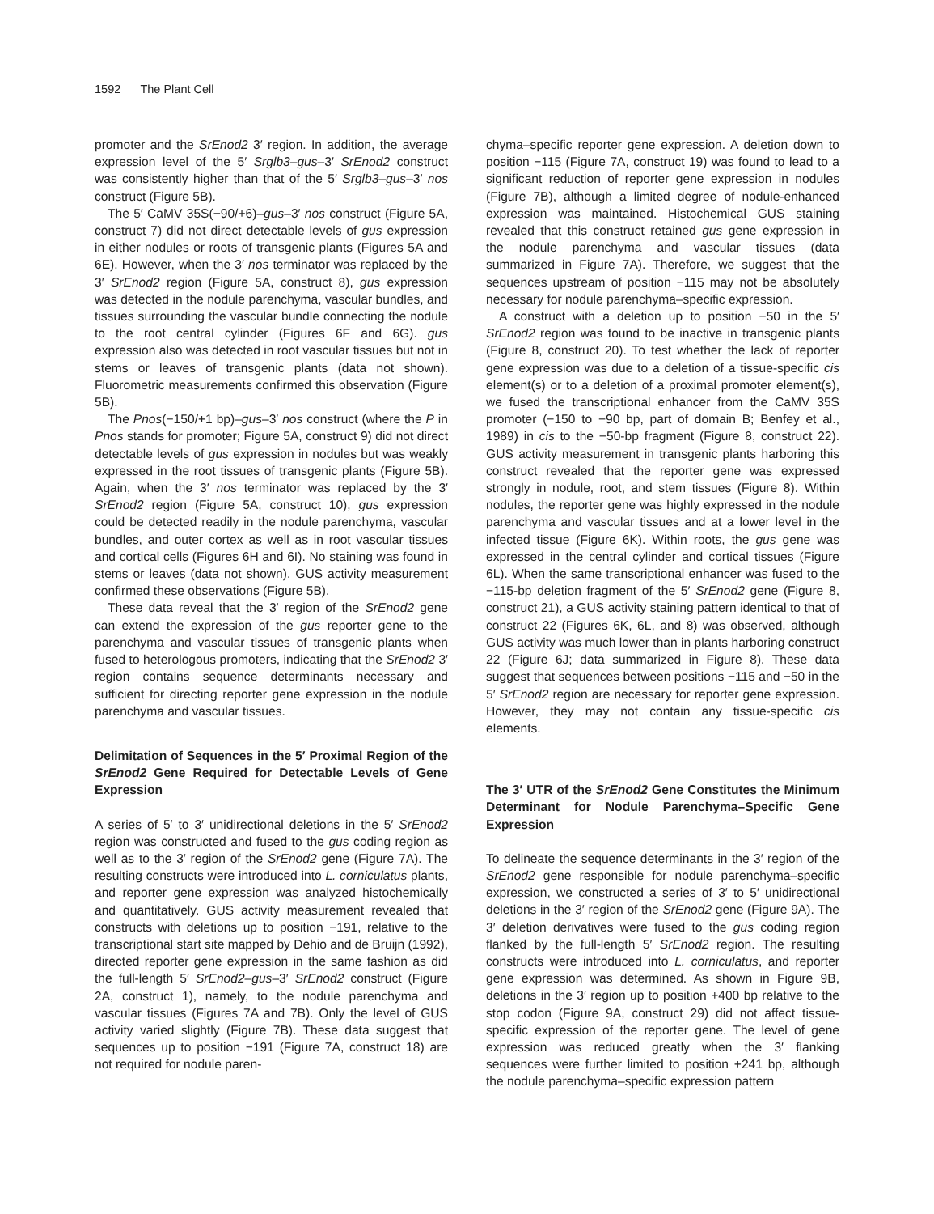1592 The Plant Cell
promoter and the SrEnod2 3′ region. In addition, the average expression level of the 5′ Srglb3–gus–3′ SrEnod2 construct was consistently higher than that of the 5′ Srglb3–gus–3′ nos construct (Figure 5B).
The 5′ CaMV 35S(−90/+6)–gus–3′ nos construct (Figure 5A, construct 7) did not direct detectable levels of gus expression in either nodules or roots of transgenic plants (Figures 5A and 6E). However, when the 3′ nos terminator was replaced by the 3′ SrEnod2 region (Figure 5A, construct 8), gus expression was detected in the nodule parenchyma, vascular bundles, and tissues surrounding the vascular bundle connecting the nodule to the root central cylinder (Figures 6F and 6G). gus expression also was detected in root vascular tissues but not in stems or leaves of transgenic plants (data not shown). Fluorometric measurements confirmed this observation (Figure 5B).
The Pnos(−150/+1 bp)–gus–3′ nos construct (where the P in Pnos stands for promoter; Figure 5A, construct 9) did not direct detectable levels of gus expression in nodules but was weakly expressed in the root tissues of transgenic plants (Figure 5B). Again, when the 3′ nos terminator was replaced by the 3′ SrEnod2 region (Figure 5A, construct 10), gus expression could be detected readily in the nodule parenchyma, vascular bundles, and outer cortex as well as in root vascular tissues and cortical cells (Figures 6H and 6I). No staining was found in stems or leaves (data not shown). GUS activity measurement confirmed these observations (Figure 5B).
These data reveal that the 3′ region of the SrEnod2 gene can extend the expression of the gus reporter gene to the parenchyma and vascular tissues of transgenic plants when fused to heterologous promoters, indicating that the SrEnod2 3′ region contains sequence determinants necessary and sufficient for directing reporter gene expression in the nodule parenchyma and vascular tissues.
Delimitation of Sequences in the 5′ Proximal Region of the SrEnod2 Gene Required for Detectable Levels of Gene Expression
A series of 5′ to 3′ unidirectional deletions in the 5′ SrEnod2 region was constructed and fused to the gus coding region as well as to the 3′ region of the SrEnod2 gene (Figure 7A). The resulting constructs were introduced into L. corniculatus plants, and reporter gene expression was analyzed histochemically and quantitatively. GUS activity measurement revealed that constructs with deletions up to position −191, relative to the transcriptional start site mapped by Dehio and de Bruijn (1992), directed reporter gene expression in the same fashion as did the full-length 5′ SrEnod2–gus–3′ SrEnod2 construct (Figure 2A, construct 1), namely, to the nodule parenchyma and vascular tissues (Figures 7A and 7B). Only the level of GUS activity varied slightly (Figure 7B). These data suggest that sequences up to position −191 (Figure 7A, construct 18) are not required for nodule paren-
chyma–specific reporter gene expression. A deletion down to position −115 (Figure 7A, construct 19) was found to lead to a significant reduction of reporter gene expression in nodules (Figure 7B), although a limited degree of nodule-enhanced expression was maintained. Histochemical GUS staining revealed that this construct retained gus gene expression in the nodule parenchyma and vascular tissues (data summarized in Figure 7A). Therefore, we suggest that the sequences upstream of position −115 may not be absolutely necessary for nodule parenchyma–specific expression.
A construct with a deletion up to position −50 in the 5′ SrEnod2 region was found to be inactive in transgenic plants (Figure 8, construct 20). To test whether the lack of reporter gene expression was due to a deletion of a tissue-specific cis element(s) or to a deletion of a proximal promoter element(s), we fused the transcriptional enhancer from the CaMV 35S promoter (−150 to −90 bp, part of domain B; Benfey et al., 1989) in cis to the −50-bp fragment (Figure 8, construct 22). GUS activity measurement in transgenic plants harboring this construct revealed that the reporter gene was expressed strongly in nodule, root, and stem tissues (Figure 8). Within nodules, the reporter gene was highly expressed in the nodule parenchyma and vascular tissues and at a lower level in the infected tissue (Figure 6K). Within roots, the gus gene was expressed in the central cylinder and cortical tissues (Figure 6L). When the same transcriptional enhancer was fused to the −115-bp deletion fragment of the 5′ SrEnod2 gene (Figure 8, construct 21), a GUS activity staining pattern identical to that of construct 22 (Figures 6K, 6L, and 8) was observed, although GUS activity was much lower than in plants harboring construct 22 (Figure 6J; data summarized in Figure 8). These data suggest that sequences between positions −115 and −50 in the 5′ SrEnod2 region are necessary for reporter gene expression. However, they may not contain any tissue-specific cis elements.
The 3′ UTR of the SrEnod2 Gene Constitutes the Minimum Determinant for Nodule Parenchyma–Specific Gene Expression
To delineate the sequence determinants in the 3′ region of the SrEnod2 gene responsible for nodule parenchyma–specific expression, we constructed a series of 3′ to 5′ unidirectional deletions in the 3′ region of the SrEnod2 gene (Figure 9A). The 3′ deletion derivatives were fused to the gus coding region flanked by the full-length 5′ SrEnod2 region. The resulting constructs were introduced into L. corniculatus, and reporter gene expression was determined. As shown in Figure 9B, deletions in the 3′ region up to position +400 bp relative to the stop codon (Figure 9A, construct 29) did not affect tissue-specific expression of the reporter gene. The level of gene expression was reduced greatly when the 3′ flanking sequences were further limited to position +241 bp, although the nodule parenchyma–specific expression pattern